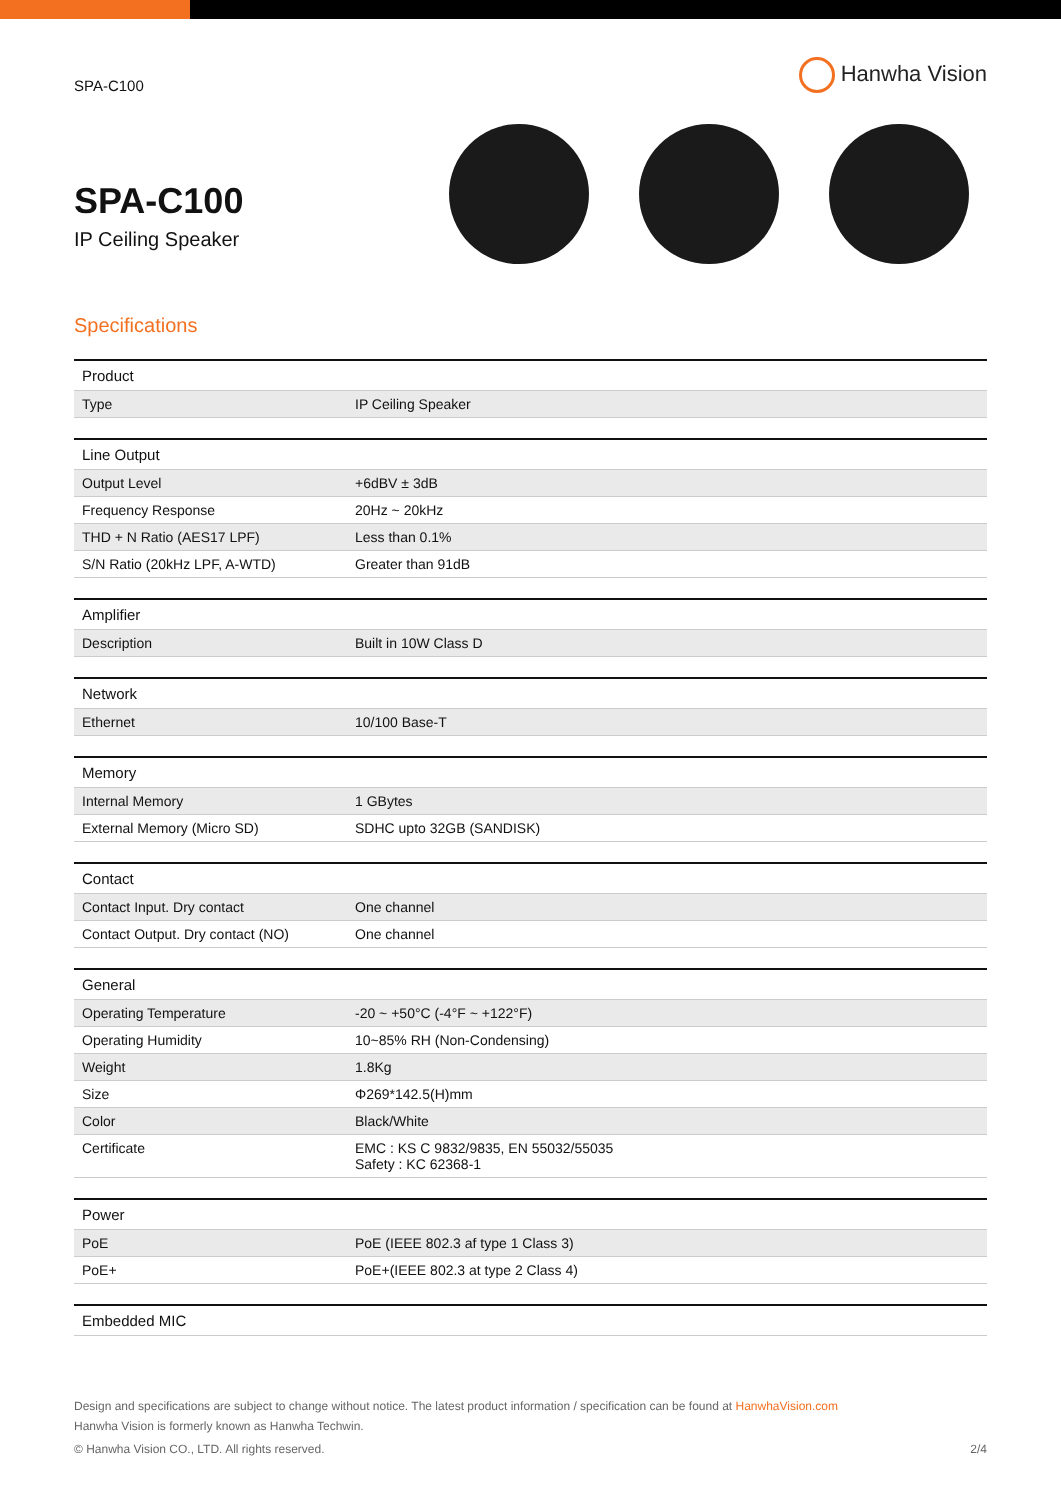SPA-C100
Hanwha Vision
SPA-C100
IP Ceiling Speaker
Specifications
| Product | |
| --- | --- |
| Type | IP Ceiling Speaker |
| Line Output | |
| --- | --- |
| Output Level | +6dBV ± 3dB |
| Frequency Response | 20Hz ~ 20kHz |
| THD + N Ratio (AES17 LPF) | Less than 0.1% |
| S/N Ratio (20kHz LPF, A-WTD) | Greater than 91dB |
| Amplifier | |
| --- | --- |
| Description | Built in 10W Class D |
| Network | |
| --- | --- |
| Ethernet | 10/100 Base-T |
| Memory | |
| --- | --- |
| Internal Memory | 1 GBytes |
| External Memory (Micro SD) | SDHC upto 32GB (SANDISK) |
| Contact | |
| --- | --- |
| Contact Input. Dry contact | One channel |
| Contact Output. Dry contact (NO) | One channel |
| General | |
| --- | --- |
| Operating Temperature | -20 ~ +50°C (-4°F ~ +122°F) |
| Operating Humidity | 10~85% RH (Non-Condensing) |
| Weight | 1.8Kg |
| Size | Φ269*142.5(H)mm |
| Color | Black/White |
| Certificate | EMC : KS C 9832/9835, EN 55032/55035 Safety : KC 62368-1 |
| Power | |
| --- | --- |
| PoE | PoE (IEEE 802.3 af type 1 Class 3) |
| PoE+ | PoE+(IEEE 802.3 at type 2 Class 4) |
| Embedded MIC |
| --- |
Design and specifications are subject to change without notice. The latest product information / specification can be found at HanwhaVision.com
Hanwha Vision is formerly known as Hanwha Techwin.
© Hanwha Vision CO., LTD. All rights reserved. 2/4